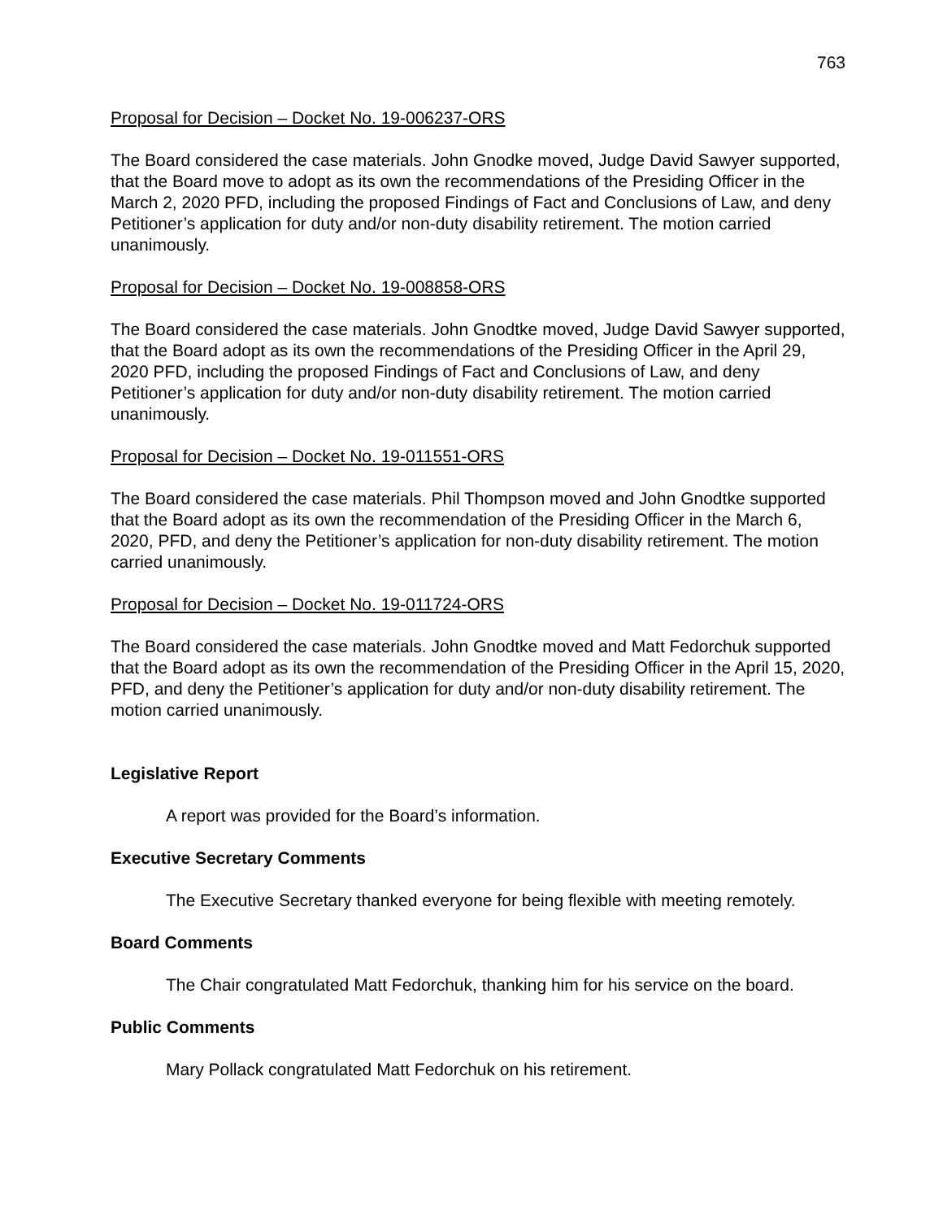763
Proposal for Decision – Docket No. 19-006237-ORS
The Board considered the case materials. John Gnodke moved, Judge David Sawyer supported, that the Board move to adopt as its own the recommendations of the Presiding Officer in the March 2, 2020 PFD, including the proposed Findings of Fact and Conclusions of Law, and deny Petitioner’s application for duty and/or non-duty disability retirement. The motion carried unanimously.
Proposal for Decision – Docket No. 19-008858-ORS
The Board considered the case materials. John Gnodtke moved, Judge David Sawyer supported, that the Board adopt as its own the recommendations of the Presiding Officer in the April 29, 2020 PFD, including the proposed Findings of Fact and Conclusions of Law, and deny Petitioner’s application for duty and/or non-duty disability retirement. The motion carried unanimously.
Proposal for Decision – Docket No. 19-011551-ORS
The Board considered the case materials. Phil Thompson moved and John Gnodtke supported that the Board adopt as its own the recommendation of the Presiding Officer in the March 6, 2020, PFD, and deny the Petitioner’s application for non-duty disability retirement. The motion carried unanimously.
Proposal for Decision – Docket No. 19-011724-ORS
The Board considered the case materials. John Gnodtke moved and Matt Fedorchuk supported that the Board adopt as its own the recommendation of the Presiding Officer in the April 15, 2020, PFD, and deny the Petitioner’s application for duty and/or non-duty disability retirement. The motion carried unanimously.
Legislative Report
A report was provided for the Board’s information.
Executive Secretary Comments
The Executive Secretary thanked everyone for being flexible with meeting remotely.
Board Comments
The Chair congratulated Matt Fedorchuk, thanking him for his service on the board.
Public Comments
Mary Pollack congratulated Matt Fedorchuk on his retirement.